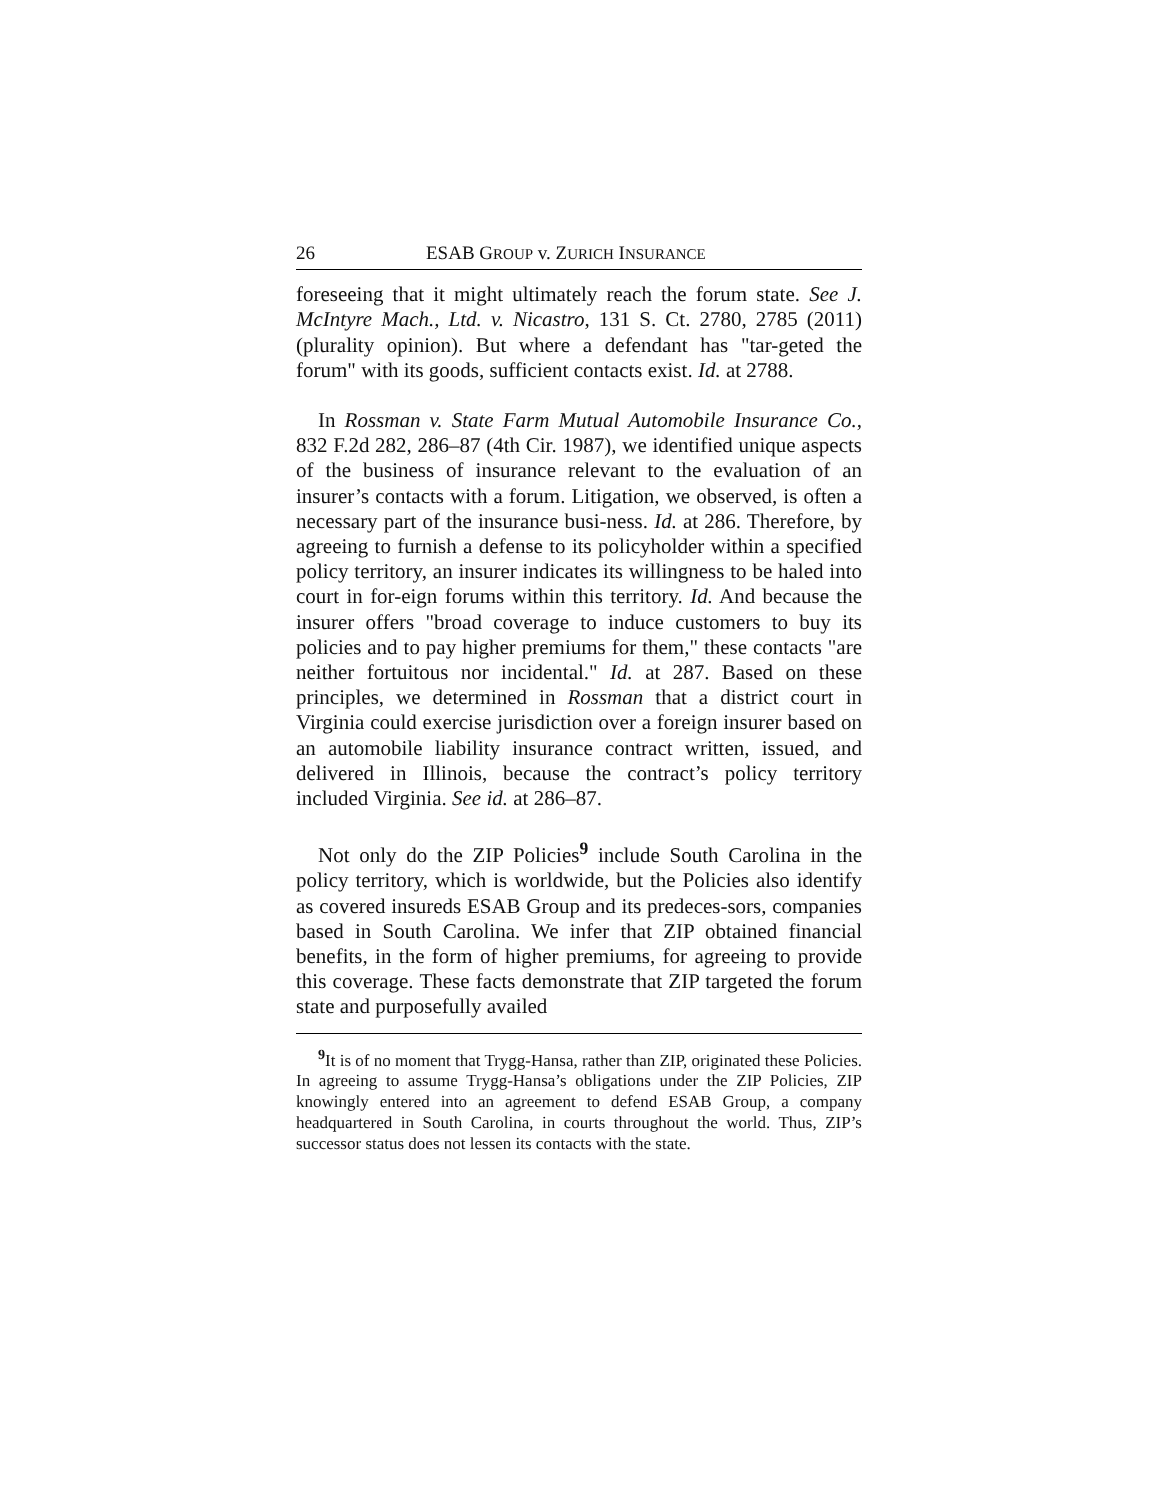26 ESAB GROUP v. ZURICH INSURANCE
foreseeing that it might ultimately reach the forum state. See J. McIntyre Mach., Ltd. v. Nicastro, 131 S. Ct. 2780, 2785 (2011) (plurality opinion). But where a defendant has "tar-geted the forum" with its goods, sufficient contacts exist. Id. at 2788.
In Rossman v. State Farm Mutual Automobile Insurance Co., 832 F.2d 282, 286–87 (4th Cir. 1987), we identified unique aspects of the business of insurance relevant to the evaluation of an insurer’s contacts with a forum. Litigation, we observed, is often a necessary part of the insurance busi-ness. Id. at 286. Therefore, by agreeing to furnish a defense to its policyholder within a specified policy territory, an insurer indicates its willingness to be haled into court in for-eign forums within this territory. Id. And because the insurer offers "broad coverage to induce customers to buy its policies and to pay higher premiums for them," these contacts "are neither fortuitous nor incidental." Id. at 287. Based on these principles, we determined in Rossman that a district court in Virginia could exercise jurisdiction over a foreign insurer based on an automobile liability insurance contract written, issued, and delivered in Illinois, because the contract’s policy territory included Virginia. See id. at 286–87.
Not only do the ZIP Policies<sup>9</sup> include South Carolina in the policy territory, which is worldwide, but the Policies also identify as covered insureds ESAB Group and its predeces-sors, companies based in South Carolina. We infer that ZIP obtained financial benefits, in the form of higher premiums, for agreeing to provide this coverage. These facts demonstrate that ZIP targeted the forum state and purposefully availed
<sup>9</sup> It is of no moment that Trygg-Hansa, rather than ZIP, originated these Policies. In agreeing to assume Trygg-Hansa’s obligations under the ZIP Policies, ZIP knowingly entered into an agreement to defend ESAB Group, a company headquartered in South Carolina, in courts throughout the world. Thus, ZIP’s successor status does not lessen its contacts with the state.